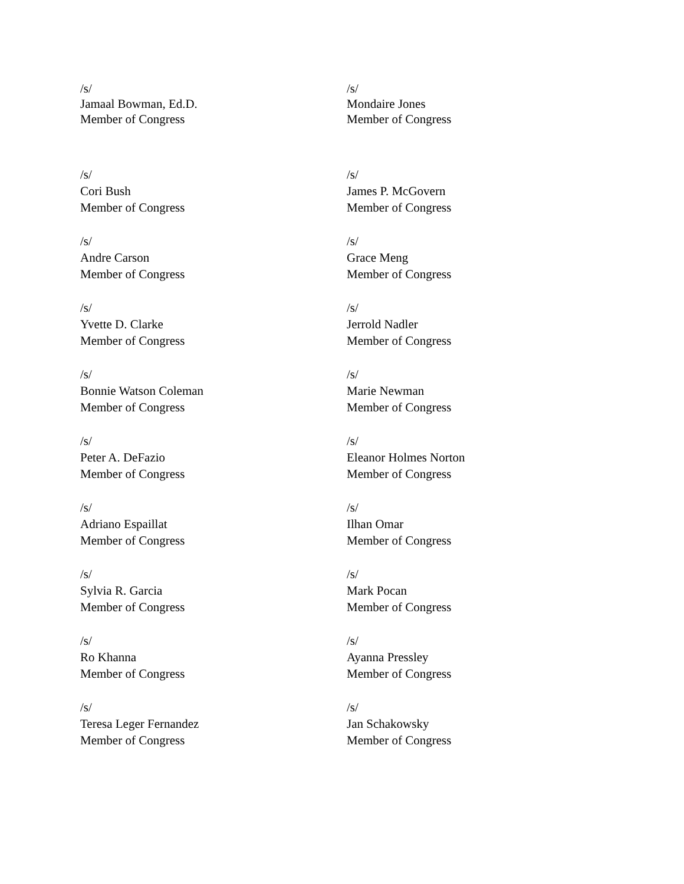/s/
Jamaal Bowman, Ed.D.
Member of Congress
/s/
Mondaire Jones
Member of Congress
/s/
Cori Bush
Member of Congress
/s/
James P. McGovern
Member of Congress
/s/
Andre Carson
Member of Congress
/s/
Grace Meng
Member of Congress
/s/
Yvette D. Clarke
Member of Congress
/s/
Jerrold Nadler
Member of Congress
/s/
Bonnie Watson Coleman
Member of Congress
/s/
Marie Newman
Member of Congress
/s/
Peter A. DeFazio
Member of Congress
/s/
Eleanor Holmes Norton
Member of Congress
/s/
Adriano Espaillat
Member of Congress
/s/
Ilhan Omar
Member of Congress
/s/
Sylvia R. Garcia
Member of Congress
/s/
Mark Pocan
Member of Congress
/s/
Ro Khanna
Member of Congress
/s/
Ayanna Pressley
Member of Congress
/s/
Teresa Leger Fernandez
Member of Congress
/s/
Jan Schakowsky
Member of Congress